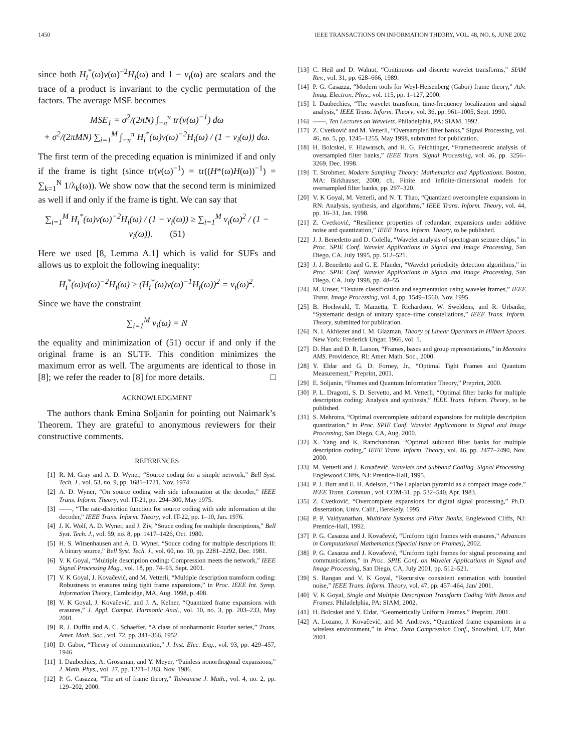1450 IEEE TRANSACTIONS ON INFORMATION THEORY, VOL. 48, NO. 6, JUNE 2002
since both H<sub>i</sub><sup>*</sup>(ω)v(ω)<sup>−2</sup>H<sub>i</sub>(ω) and 1 − v<sub>i</sub>(ω) are scalars and the trace of a product is invariant to the cyclic permutation of the factors. The average MSE becomes
MSE<sub>1</sub> = σ<sup>2</sup>/(2πN) ∫<sub>−π</sub><sup>π</sup> tr(v(ω)<sup>−1</sup>) dω
+ σ<sup>2</sup>/(2πMN) ∑<sub>i=1</sub><sup>M</sup> ∫<sub>−π</sub><sup>π</sup> H<sub>i</sub><sup>*</sup>(ω)v(ω)<sup>−2</sup>H<sub>i</sub>(ω) / (1 − v<sub>i</sub>(ω)) dω.
The first term of the preceding equation is minimized if and only if the frame is tight (since tr(v(ω)<sup>−1</sup>) = tr((H*(ω)H(ω))<sup>−1</sup>) = ∑<sub>k=1</sub><sup>N</sup> 1/λ<sub>k</sub>(ω)). We show now that the second term is minimized as well if and only if the frame is tight. We can say that
∑<sub>i=1</sub><sup>M</sup> H<sub>i</sub><sup>*</sup>(ω)v(ω)<sup>−2</sup>H<sub>i</sub>(ω) / (1 − v<sub>i</sub>(ω)) ≥ ∑<sub>i=1</sub><sup>M</sup> v<sub>i</sub>(ω)<sup>2</sup> / (1 − v<sub>i</sub>(ω)). (51)
Here we used [8, Lemma A.1] which is valid for SUFs and allows us to exploit the following inequality:
H<sub>i</sub><sup>*</sup>(ω)v(ω)<sup>−2</sup>H<sub>i</sub>(ω) ≥ (H<sub>i</sub><sup>*</sup>(ω)v(ω)<sup>−1</sup>H<sub>i</sub>(ω))<sup>2</sup> = v<sub>i</sub>(ω)<sup>2</sup>.
Since we have the constraint
∑<sub>i=1</sub><sup>M</sup> v<sub>i</sub>(ω) = N
the equality and minimization of (51) occur if and only if the original frame is an SUTF. This condition minimizes the maximum error as well. The arguments are identical to those in [8]; we refer the reader to [8] for more details. □
ACKNOWLEDGMENT
The authors thank Emina Soljanin for pointing out Naimark’s Theorem. They are grateful to anonymous reviewers for their constructive comments.
REFERENCES
[1] R. M. Gray and A. D. Wyner, “Source coding for a simple network,” Bell Syst. Tech. J., vol. 53, no. 9, pp. 1681–1721, Nov. 1974.
[2] A. D. Wyner, “On source coding with side information at the decoder,” IEEE Trans. Inform. Theory, vol. IT-21, pp. 294–300, May 1975.
[3] ——, “The rate-distortion function for source coding with side information at the decoder,” IEEE Trans. Inform. Theory, vol. IT-22, pp. 1–10, Jan. 1976.
[4] J. K. Wolf, A. D. Wyner, and J. Ziv, “Souce coding for multiple descriptions,” Bell Syst. Tech. J., vol. 59, no. 8, pp. 1417–1426, Oct. 1980.
[5] H. S. Witsenhausen and A. D. Wyner, “Souce coding for multiple descriptions II: A binary source,” Bell Syst. Tech. J., vol. 60, no. 10, pp. 2281–2292, Dec. 1981.
[6] V. K Goyal, “Multiple description coding: Compression meets the network,” IEEE Signal Processing Mag., vol. 18, pp. 74–93, Sept. 2001.
[7] V. K Goyal, J. Kovačević, and M. Vetterli, “Multiple description transform coding: Robustness to erasures using tight frame expansions,” in Proc. IEEE Int. Symp. Information Theory, Cambridge, MA, Aug. 1998, p. 408.
[8] V. K Goyal, J. Kovačević, and J. A. Kelner, “Quantized frame expansions with erasures,” J. Appl. Comput. Harmonic Anal., vol. 10, no. 3, pp. 203–233, May 2001.
[9] R. J. Duffin and A. C. Schaeffer, “A class of nonharmonic Fourier series,” Trans. Amer. Math. Soc., vol. 72, pp. 341–366, 1952.
[10] D. Gabor, “Theory of communication,” J. Inst. Elec. Eng., vol. 93, pp. 429–457, 1946.
[11] I. Daubechies, A. Grossman, and Y. Meyer, “Painless nonorthogonal expansions,” J. Math. Phys., vol. 27, pp. 1271–1283, Nov. 1986.
[12] P. G. Casazza, “The art of frame theory,” Taiwanese J. Math., vol. 4, no. 2, pp. 129–202, 2000.
[13] C. Heil and D. Walnut, “Continuous and discrete wavelet transforms,” SIAM Rev., vol. 31, pp. 628–666, 1989.
[14] P. G. Casazza, “Modern tools for Weyl-Heisenberg (Gabor) frame theory,” Adv. Imag. Electron. Phys., vol. 115, pp. 1–127, 2000.
[15] I. Daubechies, “The wavelet transform, time-frequency localization and signal analysis,” IEEE Trans. Inform. Theory, vol. 36, pp. 961–1005, Sept. 1990.
[16] ——, Ten Lectures on Wavelets. Philadelphia, PA: SIAM, 1992.
[17] Z. Cvetković and M. Vetterli, “Oversampled filter banks,” Signal Processing, vol. 46, no. 5, pp. 1245–1255, May 1998, submitted for publication.
[18] H. Bolcskei, F. Hlawatsch, and H. G. Feichtinger, “Frametheoretic analysis of oversampled filter banks,” IEEE Trans. Signal Processing, vol. 46, pp. 3256–3269, Dec. 1998.
[19] T. Strohmer, Modern Sampling Theory: Mathematics and Applications. Boston, MA: Birkhauser, 2000, ch. Finite and infinite-dimensional models for oversampled filter banks, pp. 297–320.
[20] V. K Goyal, M. Vetterli, and N. T. Thao, “Quantized overcomplete expansions in RN: Analysis, synthesis, and algorithms,” IEEE Trans. Inform. Theory, vol. 44, pp. 16–31, Jan. 1998.
[21] Z. Cvetković, “Resilience properties of redundant expansions under additive noise and quantization,” IEEE Trans. Inform. Theory, to be published.
[22] J. J. Benedetto and D. Colella, “Wavelet analysis of spectogram seizure chips,” in Proc. SPIE Conf. Wavelet Applications in Signal and Image Processing, San Diego, CA, July 1995, pp. 512–521.
[23] J. J. Benedetto and G. E. Pfander, “Wavelet periodicity detection algorithms,” in Proc. SPIE Conf. Wavelet Applications in Signal and Image Processing, San Diego, CA, July 1998, pp. 48–55.
[24] M. Unser, “Texture classification and segmentation using wavelet frames,” IEEE Trans. Image Processing, vol. 4, pp. 1549–1560, Nov. 1995.
[25] B. Hochwald, T. Marzetta, T. Richardson, W. Sweldens, and R. Urbanke, “Systematic design of unitary space–time constellations,” IEEE Trans. Inform. Theory, submitted for publication.
[26] N. I. Akhiezer and I. M. Glazman, Theory of Linear Operators in Hilbert Spaces. New York: Frederick Ungar, 1966, vol. 1.
[27] D. Han and D. R. Larson, “Frames, bases and group representations,” in Memoirs AMS. Providence, RI: Amer. Math. Soc., 2000.
[28] Y. Eldar and G. D. Forney, Jr., “Optimal Tight Frames and Quantum Measurement,” Preprint, 2001.
[29] E. Soljanin, “Frames and Quantum Information Theory,” Preprint, 2000.
[30] P. L. Dragotti, S. D. Servetto, and M. Vetterli, “Optimal filter banks for multiple description coding: Analysis and synthesis,” IEEE Trans. Inform. Theory, to be published.
[31] S. Mehrotra, “Optimal overcomplete subband expansions for multiple description quantization,” in Proc. SPIE Conf. Wavelet Applications in Signal and Image Processing, San Diego, CA, Aug. 2000.
[32] X. Yang and K. Ramchandran, “Optimal subband filter banks for multiple description coding,” IEEE Trans. Inform. Theory, vol. 46, pp. 2477–2490, Nov. 2000.
[33] M. Vetterli and J. Kovačević, Wavelets and Subband Codling. Signal Processing. Englewood Cliffs, NJ: Prentice-Hall, 1995.
[34] P. J. Burt and E. H. Adelson, “The Laplacian pyramid as a compact image code,” IEEE Trans. Commun., vol. COM-31, pp. 532–540, Apr. 1983.
[35] Z. Cvetković, “Overcomplete expansions for digital signal processing,” Ph.D. dissertation, Univ. Calif., Berekely, 1995.
[36] P. P. Vaidyanathan, Multirate Systems and Filter Banks. Englewood Cliffs, NJ: Prentice-Hall, 1992.
[37] P. G. Casazza and J. Kovačević, “Uniform tight frames with erasures,” Advances in Computational Mathematics (Special Issue on Frames), 2002.
[38] P. G. Casazza and J. Kovačević, “Uniform tight frames for signal processing and communications,” in Proc. SPIE Conf. on Wavelet Applications in Signal and Image Processing, San Diego, CA, July 2001, pp. 512–521.
[39] S. Rangan and V. K Goyal, “Recursive consistent estimation with bounded noise,” IEEE Trans. Inform. Theory, vol. 47, pp. 457–464, Jan/ 2001.
[40] V. K Goyal, Single and Multiple Description Transform Coding With Bases and Frames. Philadelphia, PA: SIAM, 2002.
[41] H. Bolcskei and Y. Eldar, “Geometrically Uniform Frames,” Preprint, 2001.
[42] A. Lozano, J. Kovačević, and M. Andrews, “Quantized frame expansions in a wireless environment,” in Proc. Data Compression Conf., Snowbird, UT, Mar. 2001.